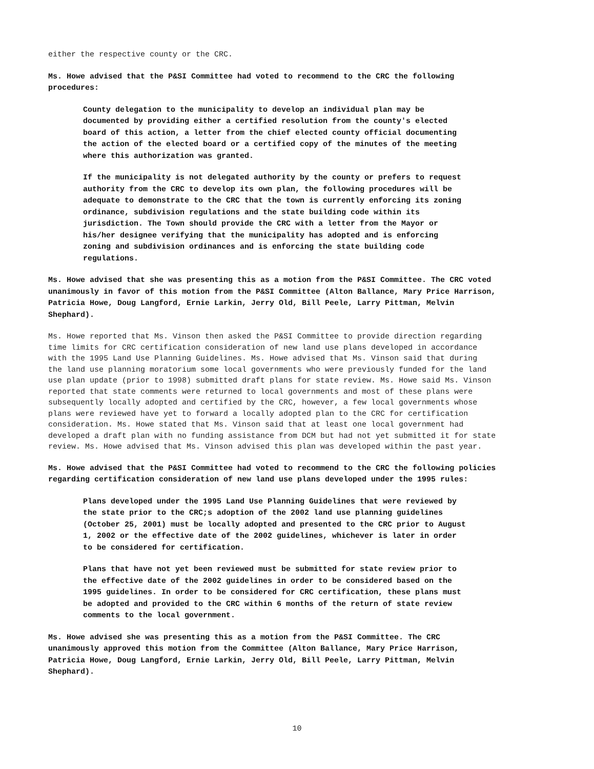either the respective county or the CRC.
Ms. Howe advised that the P&SI Committee had voted to recommend to the CRC the following procedures:
County delegation to the municipality to develop an individual plan may be documented by providing either a certified resolution from the county's elected board of this action, a letter from the chief elected county official documenting the action of the elected board or a certified copy of the minutes of the meeting where this authorization was granted.
If the municipality is not delegated authority by the county or prefers to request authority from the CRC to develop its own plan, the following procedures will be adequate to demonstrate to the CRC that the town is currently enforcing its zoning ordinance, subdivision regulations and the state building code within its jurisdiction. The Town should provide the CRC with a letter from the Mayor or his/her designee verifying that the municipality has adopted and is enforcing zoning and subdivision ordinances and is enforcing the state building code regulations.
Ms. Howe advised that she was presenting this as a motion from the P&SI Committee. The CRC voted unanimously in favor of this motion from the P&SI Committee (Alton Ballance, Mary Price Harrison, Patricia Howe, Doug Langford, Ernie Larkin, Jerry Old, Bill Peele, Larry Pittman, Melvin Shephard).
Ms. Howe reported that Ms. Vinson then asked the P&SI Committee to provide direction regarding time limits for CRC certification consideration of new land use plans developed in accordance with the 1995 Land Use Planning Guidelines. Ms. Howe advised that Ms. Vinson said that during the land use planning moratorium some local governments who were previously funded for the land use plan update (prior to 1998) submitted draft plans for state review. Ms. Howe said Ms. Vinson reported that state comments were returned to local governments and most of these plans were subsequently locally adopted and certified by the CRC, however, a few local governments whose plans were reviewed have yet to forward a locally adopted plan to the CRC for certification consideration. Ms. Howe stated that Ms. Vinson said that at least one local government had developed a draft plan with no funding assistance from DCM but had not yet submitted it for state review. Ms. Howe advised that Ms. Vinson advised this plan was developed within the past year.
Ms. Howe advised that the P&SI Committee had voted to recommend to the CRC the following policies regarding certification consideration of new land use plans developed under the 1995 rules:
Plans developed under the 1995 Land Use Planning Guidelines that were reviewed by the state prior to the CRC;s adoption of the 2002 land use planning guidelines (October 25, 2001) must be locally adopted and presented to the CRC prior to August 1, 2002 or the effective date of the 2002 guidelines, whichever is later in order to be considered for certification.
Plans that have not yet been reviewed must be submitted for state review prior to the effective date of the 2002 guidelines in order to be considered based on the 1995 guidelines. In order to be considered for CRC certification, these plans must be adopted and provided to the CRC within 6 months of the return of state review comments to the local government.
Ms. Howe advised she was presenting this as a motion from the P&SI Committee. The CRC unanimously approved this motion from the Committee (Alton Ballance, Mary Price Harrison, Patricia Howe, Doug Langford, Ernie Larkin, Jerry Old, Bill Peele, Larry Pittman, Melvin Shephard).
10